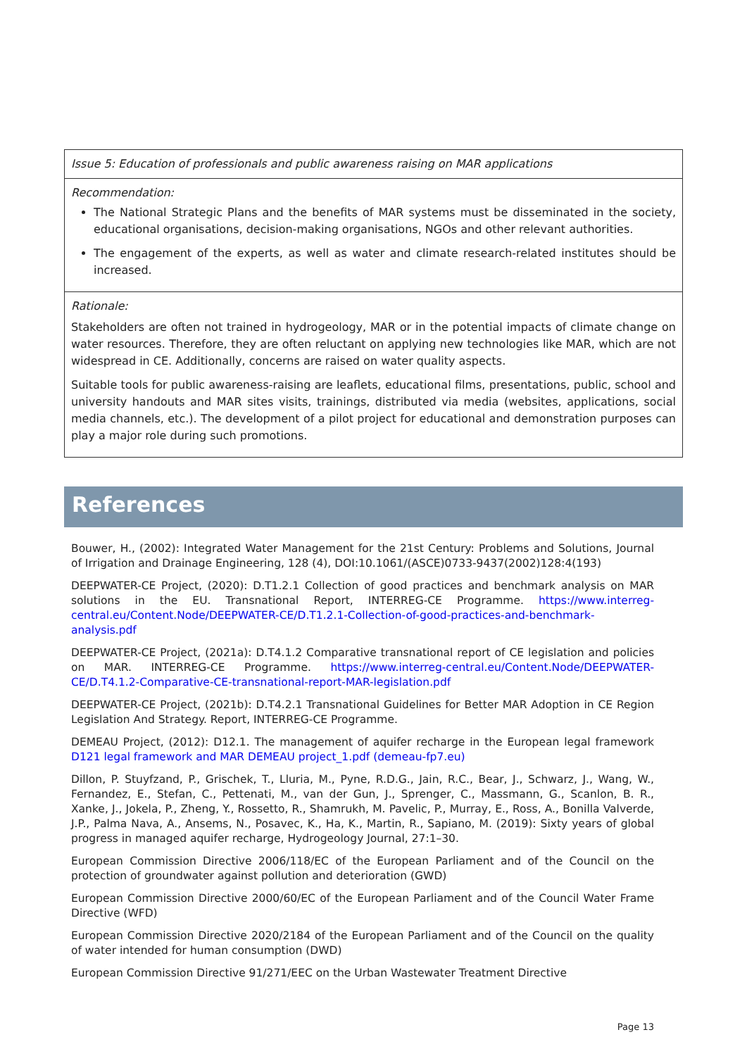| Issue 5: Education of professionals and public awareness raising on MAR applications |
| Recommendation: The National Strategic Plans and the benefits of MAR systems must be disseminated in the society, educational organisations, decision-making organisations, NGOs and other relevant authorities. The engagement of the experts, as well as water and climate research-related institutes should be increased. |
| Rationale: Stakeholders are often not trained in hydrogeology, MAR or in the potential impacts of climate change on water resources. Therefore, they are often reluctant on applying new technologies like MAR, which are not widespread in CE. Additionally, concerns are raised on water quality aspects. Suitable tools for public awareness-raising are leaflets, educational films, presentations, public, school and university handouts and MAR sites visits, trainings, distributed via media (websites, applications, social media channels, etc.). The development of a pilot project for educational and demonstration purposes can play a major role during such promotions. |
References
Bouwer, H., (2002): Integrated Water Management for the 21st Century: Problems and Solutions, Journal of Irrigation and Drainage Engineering, 128 (4), DOI:10.1061/(ASCE)0733-9437(2002)128:4(193)
DEEPWATER-CE Project, (2020): D.T1.2.1 Collection of good practices and benchmark analysis on MAR solutions in the EU. Transnational Report, INTERREG-CE Programme. https://www.interreg-central.eu/Content.Node/DEEPWATER-CE/D.T1.2.1-Collection-of-good-practices-and-benchmark-analysis.pdf
DEEPWATER-CE Project, (2021a): D.T4.1.2 Comparative transnational report of CE legislation and policies on MAR. INTERREG-CE Programme. https://www.interreg-central.eu/Content.Node/DEEPWATER-CE/D.T4.1.2-Comparative-CE-transnational-report-MAR-legislation.pdf
DEEPWATER-CE Project, (2021b): D.T4.2.1 Transnational Guidelines for Better MAR Adoption in CE Region Legislation And Strategy. Report, INTERREG-CE Programme.
DEMEAU Project, (2012): D12.1. The management of aquifer recharge in the European legal framework D121 legal framework and MAR DEMEAU project_1.pdf (demeau-fp7.eu)
Dillon, P. Stuyfzand, P., Grischek, T., Lluria, M., Pyne, R.D.G., Jain, R.C., Bear, J., Schwarz, J., Wang, W., Fernandez, E., Stefan, C., Pettenati, M., van der Gun, J., Sprenger, C., Massmann, G., Scanlon, B. R., Xanke, J., Jokela, P., Zheng, Y., Rossetto, R., Shamrukh, M. Pavelic, P., Murray, E., Ross, A., Bonilla Valverde, J.P., Palma Nava, A., Ansems, N., Posavec, K., Ha, K., Martin, R., Sapiano, M. (2019): Sixty years of global progress in managed aquifer recharge, Hydrogeology Journal, 27:1–30.
European Commission Directive 2006/118/EC of the European Parliament and of the Council on the protection of groundwater against pollution and deterioration (GWD)
European Commission Directive 2000/60/EC of the European Parliament and of the Council Water Frame Directive (WFD)
European Commission Directive 2020/2184 of the European Parliament and of the Council on the quality of water intended for human consumption (DWD)
European Commission Directive 91/271/EEC on the Urban Wastewater Treatment Directive
Page 13